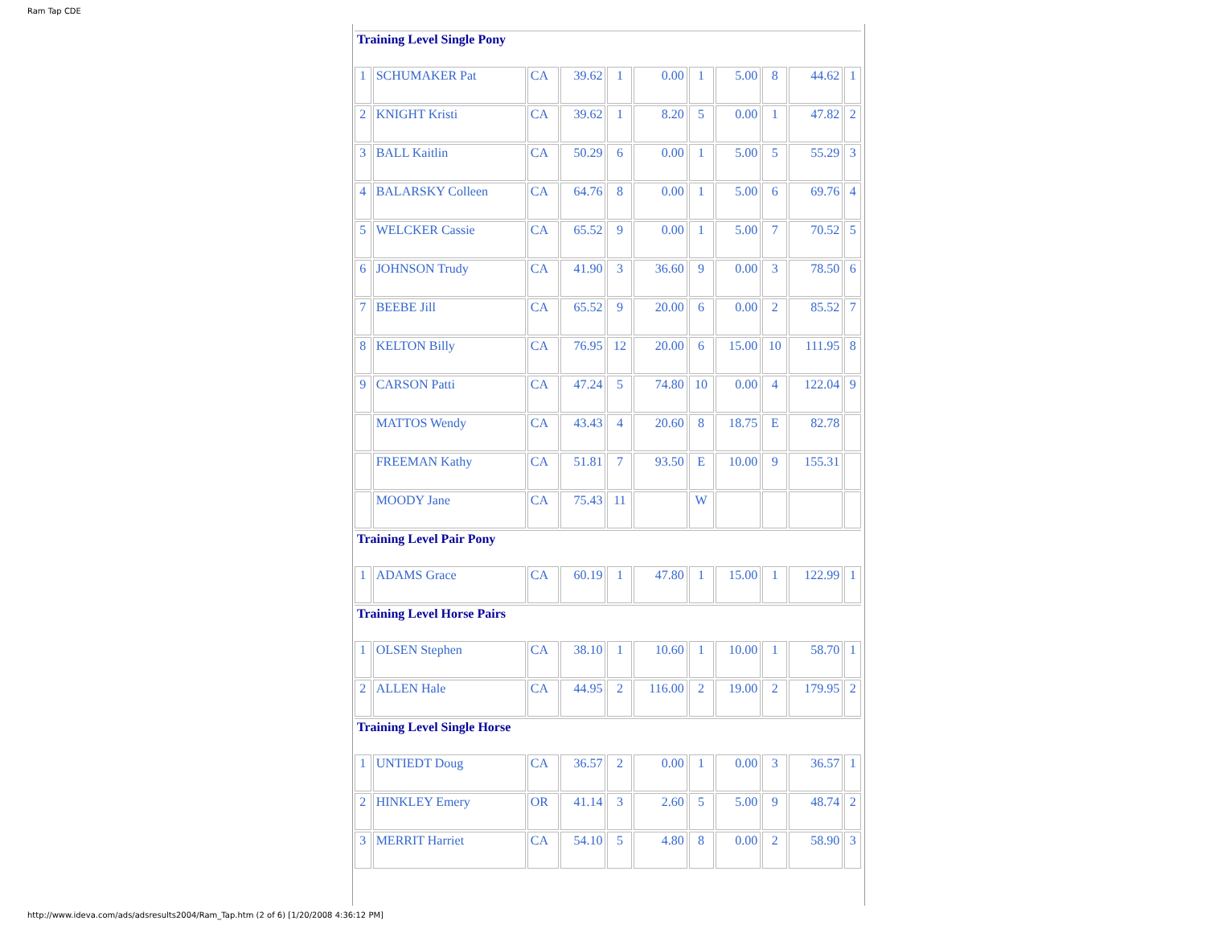Ram Tap CDE
| Training Level Single Pony | | | | | | | | | | |
| 1 | SCHUMAKER Pat | CA | 39.62 | 1 | 0.00 | 1 | 5.00 | 8 | 44.62 | 1 |
| 2 | KNIGHT Kristi | CA | 39.62 | 1 | 8.20 | 5 | 0.00 | 1 | 47.82 | 2 |
| 3 | BALL Kaitlin | CA | 50.29 | 6 | 0.00 | 1 | 5.00 | 5 | 55.29 | 3 |
| 4 | BALARSKY Colleen | CA | 64.76 | 8 | 0.00 | 1 | 5.00 | 6 | 69.76 | 4 |
| 5 | WELCKER Cassie | CA | 65.52 | 9 | 0.00 | 1 | 5.00 | 7 | 70.52 | 5 |
| 6 | JOHNSON Trudy | CA | 41.90 | 3 | 36.60 | 9 | 0.00 | 3 | 78.50 | 6 |
| 7 | BEEBE Jill | CA | 65.52 | 9 | 20.00 | 6 | 0.00 | 2 | 85.52 | 7 |
| 8 | KELTON Billy | CA | 76.95 | 12 | 20.00 | 6 | 15.00 | 10 | 111.95 | 8 |
| 9 | CARSON Patti | CA | 47.24 | 5 | 74.80 | 10 | 0.00 | 4 | 122.04 | 9 |
| | MATTOS Wendy | CA | 43.43 | 4 | 20.60 | 8 | 18.75 | E | 82.78 | |
| | FREEMAN Kathy | CA | 51.81 | 7 | 93.50 | E | 10.00 | 9 | 155.31 | |
| | MOODY Jane | CA | 75.43 | 11 | | W | | | | |
| Training Level Pair Pony | | | | | | | | | | |
| 1 | ADAMS Grace | CA | 60.19 | 1 | 47.80 | 1 | 15.00 | 1 | 122.99 | 1 |
| Training Level Horse Pairs | | | | | | | | | | |
| 1 | OLSEN Stephen | CA | 38.10 | 1 | 10.60 | 1 | 10.00 | 1 | 58.70 | 1 |
| 2 | ALLEN Hale | CA | 44.95 | 2 | 116.00 | 2 | 19.00 | 2 | 179.95 | 2 |
| Training Level Single Horse | | | | | | | | | | |
| 1 | UNTIEDT Doug | CA | 36.57 | 2 | 0.00 | 1 | 0.00 | 3 | 36.57 | 1 |
| 2 | HINKLEY Emery | OR | 41.14 | 3 | 2.60 | 5 | 5.00 | 9 | 48.74 | 2 |
| 3 | MERRIT Harriet | CA | 54.10 | 5 | 4.80 | 8 | 0.00 | 2 | 58.90 | 3 |
http://www.ideva.com/ads/adsresults2004/Ram_Tap.htm (2 of 6) [1/20/2008 4:36:12 PM]